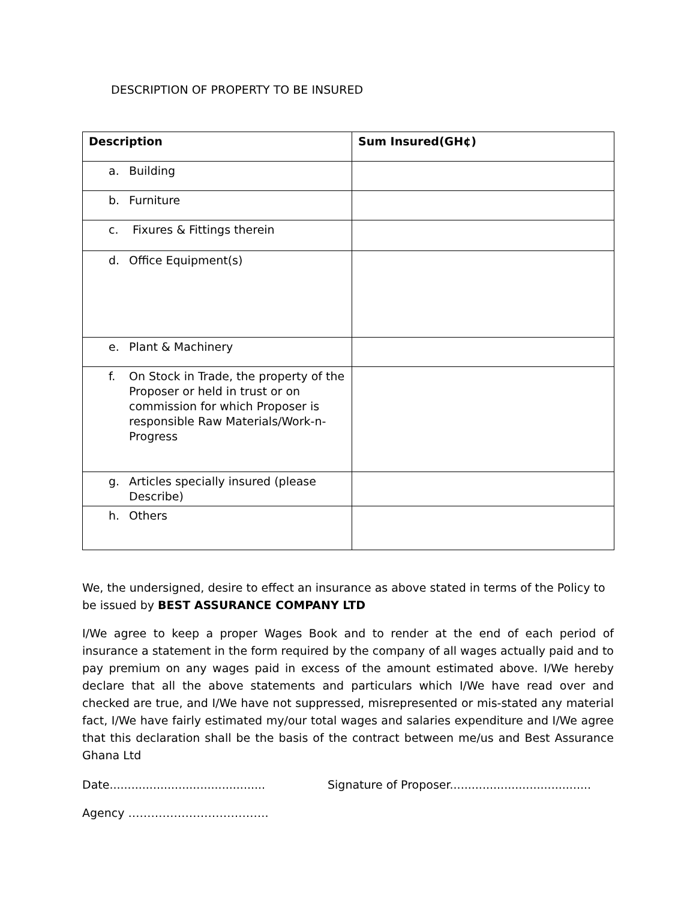DESCRIPTION OF PROPERTY TO BE INSURED
| Description | Sum Insured(GH¢) |
| --- | --- |
| a. Building | |
| b. Furniture | |
| c. Fixures & Fittings therein | |
| d. Office Equipment(s) | |
| e. Plant & Machinery | |
| f. On Stock in Trade, the property of the Proposer or held in trust or on commission for which Proposer is responsible Raw Materials/Work-n-Progress | |
| g. Articles specially insured (please Describe) | |
| h. Others | |
We, the undersigned, desire to effect an insurance as above stated in terms of the Policy to be issued by BEST ASSURANCE COMPANY LTD
I/We agree to keep a proper Wages Book and to render at the end of each period of insurance a statement in the form required by the company of all wages actually paid and to pay premium on any wages paid in excess of the amount estimated above. I/We hereby declare that all the above statements and particulars which I/We have read over and checked are true, and I/We have not suppressed, misrepresented or mis-stated any material fact, I/We have fairly estimated my/our total wages and salaries expenditure and I/We agree that this declaration shall be the basis of the contract between me/us and Best Assurance Ghana Ltd
Date...........................................
Signature of Proposer.......................................
Agency ……………………………….